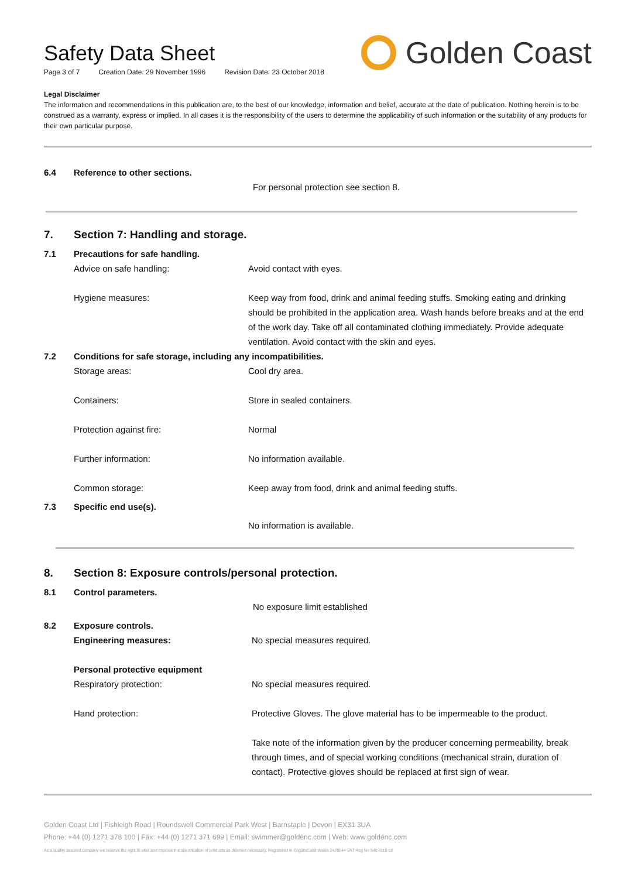Safety Data Sheet
Page 3 of 7 Creation Date: 29 November 1996 Revision Date: 23 October 2018
Golden Coast
Legal Disclaimer
The information and recommendations in this publication are, to the best of our knowledge, information and belief, accurate at the date of publication. Nothing herein is to be construed as a warranty, express or implied. In all cases it is the responsibility of the users to determine the applicability of such information or the suitability of any products for their own particular purpose.
6.4 Reference to other sections.
For personal protection see section 8.
7.
Section 7: Handling and storage.
7.1 Precautions for safe handling.
Advice on safe handling: Avoid contact with eyes.
Hygiene measures: Keep way from food, drink and animal feeding stuffs. Smoking eating and drinking should be prohibited in the application area. Wash hands before breaks and at the end of the work day. Take off all contaminated clothing immediately. Provide adequate ventilation. Avoid contact with the skin and eyes.
7.2 Conditions for safe storage, including any incompatibilities.
Storage areas: Cool dry area.
Containers: Store in sealed containers.
Protection against fire: Normal
Further information: No information available.
Common storage: Keep away from food, drink and animal feeding stuffs.
7.3 Specific end use(s).
No information is available.
8.
Section 8: Exposure controls/personal protection.
8.1 Control parameters.
No exposure limit established
8.2 Exposure controls.
Engineering measures: No special measures required.
Personal protective equipment
Respiratory protection: No special measures required.
Hand protection: Protective Gloves. The glove material has to be impermeable to the product.
Take note of the information given by the producer concerning permeability, break through times, and of special working conditions (mechanical strain, duration of contact). Protective gloves should be replaced at first sign of wear.
Golden Coast Ltd | Fishleigh Road | Roundswell Commercial Park West | Barnstaple | Devon | EX31 3UA
Phone: +44 (0) 1271 378 100 | Fax: +44 (0) 1271 371 699 | Email: swimmer@goldenc.com | Web: www.goldenc.com
As a quality assured company we reserve the right to alter and improve the specification of products as deemed necessary. Registered in England and Wales 2420044 VAT Reg No 540 4110 02